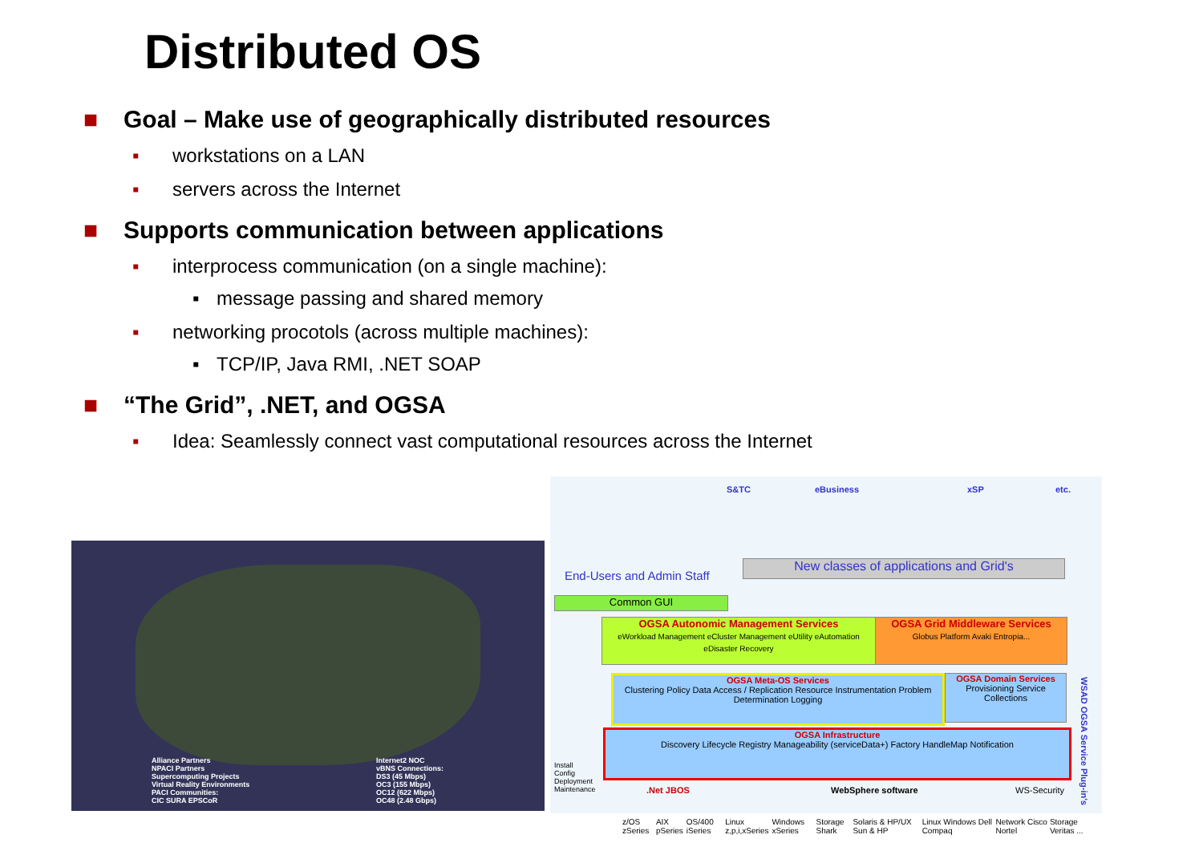Distributed OS
■ Goal – Make use of geographically distributed resources
▪ workstations on a LAN
▪ servers across the Internet
■ Supports communication between applications
▪ interprocess communication (on a single machine):
▪ message passing and shared memory
▪ networking procotols (across multiple machines):
▪ TCP/IP, Java RMI, .NET SOAP
■ “The Grid”, .NET, and OGSA
▪ Idea: Seamlessly connect vast computational resources across the Internet
Alliance Partners
NPACI Partners
Supercomputing Projects
Virtual Reality Environments
PACI Communities:
CIC SURA EPSCoR
Internet2 NOC
vBNS Connections:
DS3 (45 Mbps)
OC3 (155 Mbps)
OC12 (622 Mbps)
OC48 (2.48 Gbps)
S&TC eBusiness xSP etc.
End-Users and Admin Staff
New classes of applications and Grid's
Common GUI
OGSA Autonomic Management Services
eWorkload Management eCluster Management eUtility eAutomation eDisaster Recovery
OGSA Grid Middleware Services
Globus Platform Avaki Entropia...
Install Config Deployment Maintenance
OGSA Meta-OS Services
Clustering Policy Data Access / Replication Resource Instrumentation Problem Determination Logging
OGSA Domain Services
Provisioning Service Collections
OGSA Infrastructure
Discovery Lifecycle Registry Manageability (serviceData+) Factory HandleMap Notification
.Net JBOS WebSphere software WS-Security
WSAD OGSA Service Plug-in's
z/OS zSeries AIX pSeries OS/400 iSeries Linux z,p,i,xSeries Windows xSeries Storage Shark Solaris & HP/UX Sun & HP Linux Windows Dell Compaq Network Cisco Nortel Storage Veritas ...